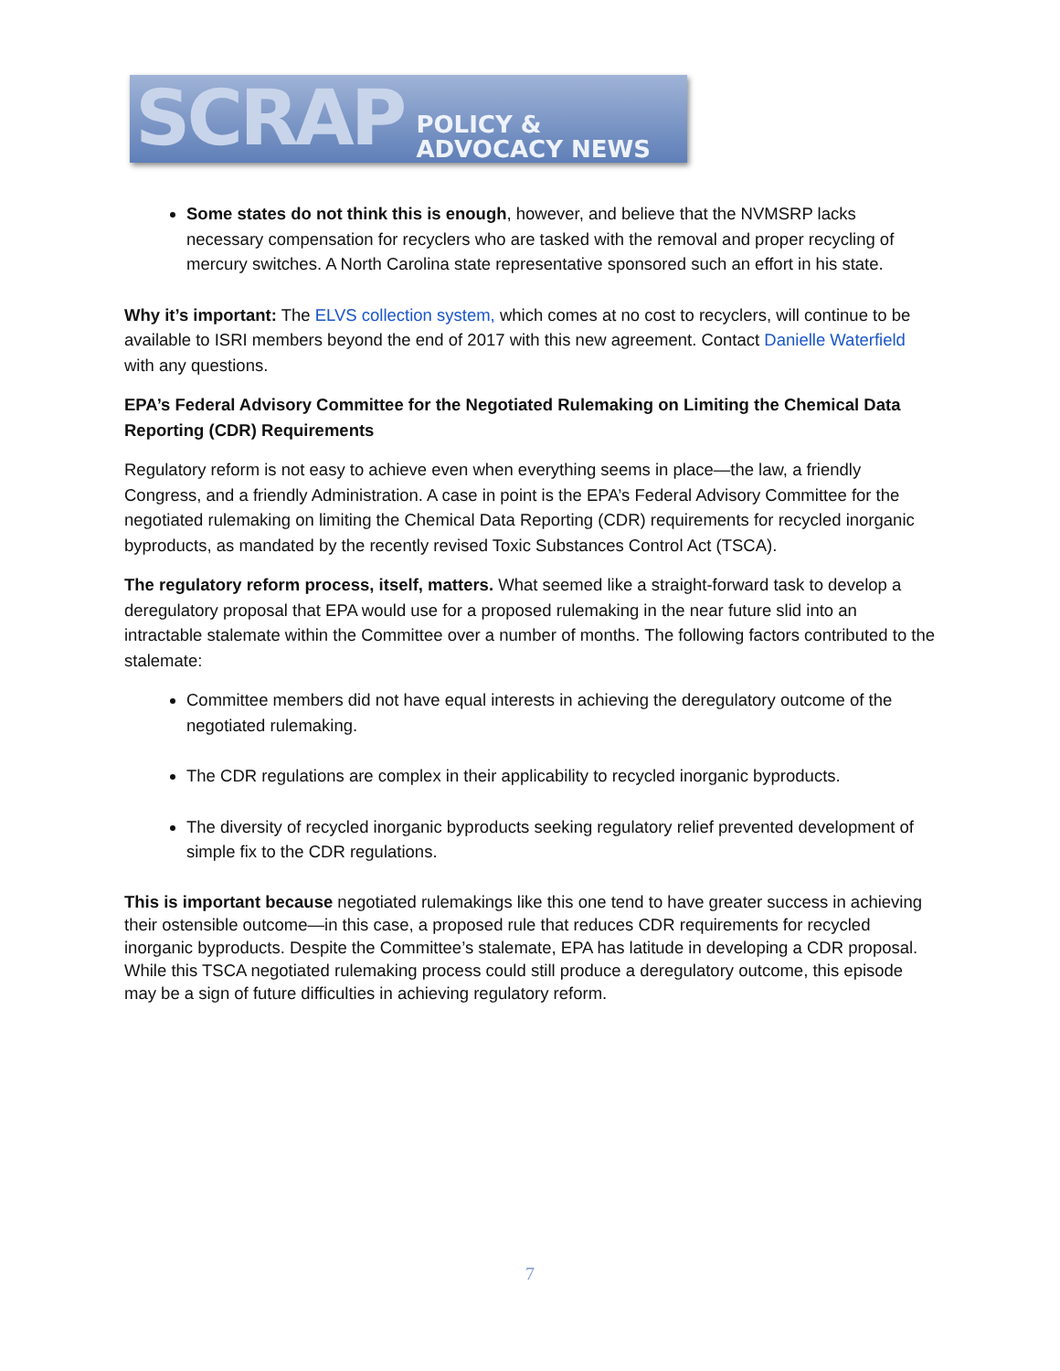SCRAP POLICY & ADVOCACY NEWS
Some states do not think this is enough, however, and believe that the NVMSRP lacks necessary compensation for recyclers who are tasked with the removal and proper recycling of mercury switches. A North Carolina state representative sponsored such an effort in his state.
Why it’s important: The ELVS collection system, which comes at no cost to recyclers, will continue to be available to ISRI members beyond the end of 2017 with this new agreement. Contact Danielle Waterfield with any questions.
EPA’s Federal Advisory Committee for the Negotiated Rulemaking on Limiting the Chemical Data Reporting (CDR) Requirements
Regulatory reform is not easy to achieve even when everything seems in place—the law, a friendly Congress, and a friendly Administration. A case in point is the EPA’s Federal Advisory Committee for the negotiated rulemaking on limiting the Chemical Data Reporting (CDR) requirements for recycled inorganic byproducts, as mandated by the recently revised Toxic Substances Control Act (TSCA).
The regulatory reform process, itself, matters. What seemed like a straight-forward task to develop a deregulatory proposal that EPA would use for a proposed rulemaking in the near future slid into an intractable stalemate within the Committee over a number of months. The following factors contributed to the stalemate:
Committee members did not have equal interests in achieving the deregulatory outcome of the negotiated rulemaking.
The CDR regulations are complex in their applicability to recycled inorganic byproducts.
The diversity of recycled inorganic byproducts seeking regulatory relief prevented development of simple fix to the CDR regulations.
This is important because negotiated rulemakings like this one tend to have greater success in achieving their ostensible outcome—in this case, a proposed rule that reduces CDR requirements for recycled inorganic byproducts. Despite the Committee’s stalemate, EPA has latitude in developing a CDR proposal. While this TSCA negotiated rulemaking process could still produce a deregulatory outcome, this episode may be a sign of future difficulties in achieving regulatory reform.
7